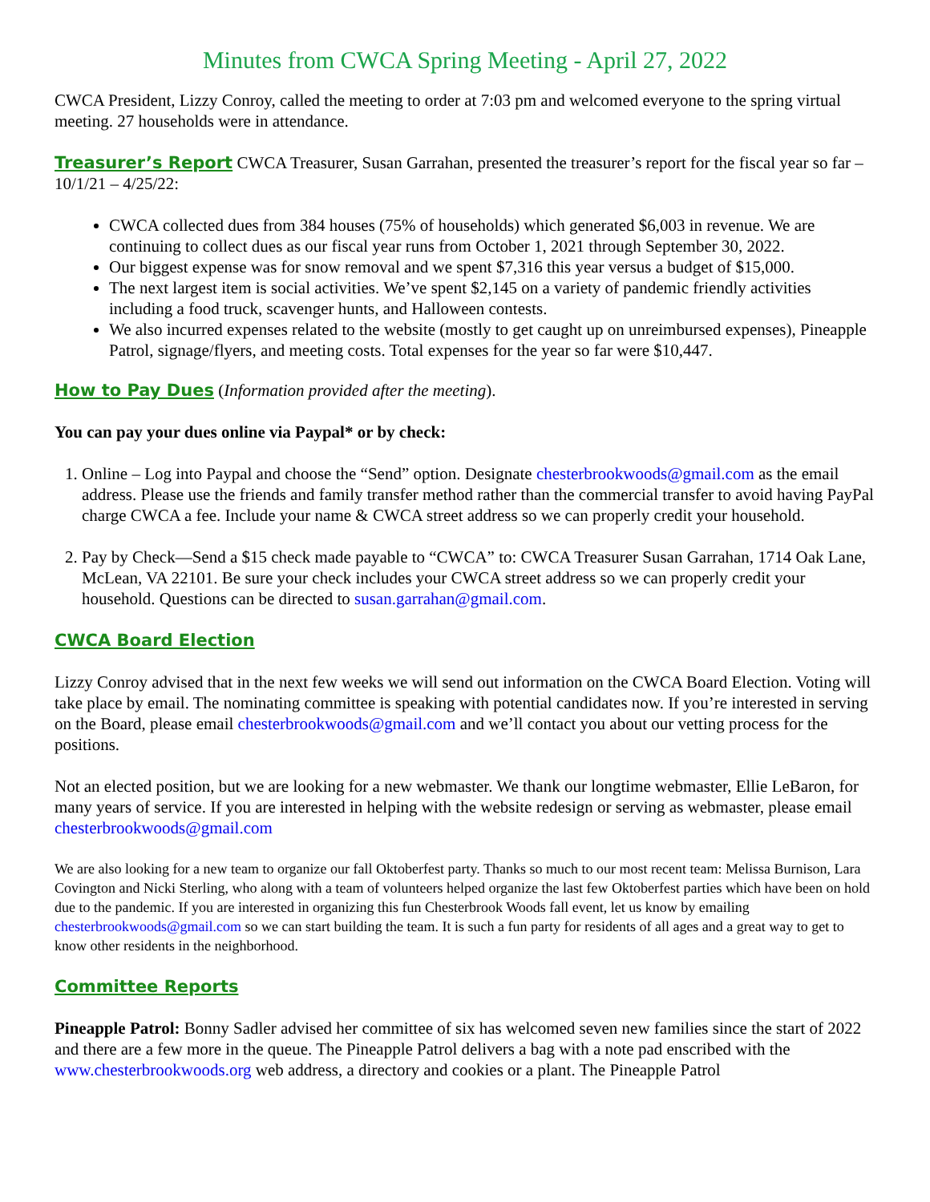Minutes from CWCA Spring Meeting - April 27, 2022
CWCA President, Lizzy Conroy, called the meeting to order at 7:03 pm and welcomed everyone to the spring virtual meeting. 27 households were in attendance.
Treasurer’s Report CWCA Treasurer, Susan Garrahan, presented the treasurer’s report for the fiscal year so far – 10/1/21 – 4/25/22:
CWCA collected dues from 384 houses (75% of households) which generated $6,003 in revenue. We are continuing to collect dues as our fiscal year runs from October 1, 2021 through September 30, 2022.
Our biggest expense was for snow removal and we spent $7,316 this year versus a budget of $15,000.
The next largest item is social activities. We’ve spent $2,145 on a variety of pandemic friendly activities including a food truck, scavenger hunts, and Halloween contests.
We also incurred expenses related to the website (mostly to get caught up on unreimbursed expenses), Pineapple Patrol, signage/flyers, and meeting costs. Total expenses for the year so far were $10,447.
How to Pay Dues (Information provided after the meeting).
You can pay your dues online via Paypal* or by check:
1. Online – Log into Paypal and choose the “Send” option. Designate chesterbrookwoods@gmail.com as the email address. Please use the friends and family transfer method rather than the commercial transfer to avoid having PayPal charge CWCA a fee. Include your name & CWCA street address so we can properly credit your household.
2. Pay by Check—Send a $15 check made payable to “CWCA” to: CWCA Treasurer Susan Garrahan, 1714 Oak Lane, McLean, VA 22101. Be sure your check includes your CWCA street address so we can properly credit your household. Questions can be directed to susan.garrahan@gmail.com.
CWCA Board Election
Lizzy Conroy advised that in the next few weeks we will send out information on the CWCA Board Election. Voting will take place by email. The nominating committee is speaking with potential candidates now. If you’re interested in serving on the Board, please email chesterbrookwoods@gmail.com and we’ll contact you about our vetting process for the positions.
Not an elected position, but we are looking for a new webmaster. We thank our longtime webmaster, Ellie LeBaron, for many years of service. If you are interested in helping with the website redesign or serving as webmaster, please email chesterbrookwoods@gmail.com
We are also looking for a new team to organize our fall Oktoberfest party. Thanks so much to our most recent team: Melissa Burnison, Lara Covington and Nicki Sterling, who along with a team of volunteers helped organize the last few Oktoberfest parties which have been on hold due to the pandemic. If you are interested in organizing this fun Chesterbrook Woods fall event, let us know by emailing chesterbrookwoods@gmail.com so we can start building the team. It is such a fun party for residents of all ages and a great way to get to know other residents in the neighborhood.
Committee Reports
Pineapple Patrol: Bonny Sadler advised her committee of six has welcomed seven new families since the start of 2022 and there are a few more in the queue. The Pineapple Patrol delivers a bag with a note pad enscribed with the www.chesterbrookwoods.org web address, a directory and cookies or a plant. The Pineapple Patrol